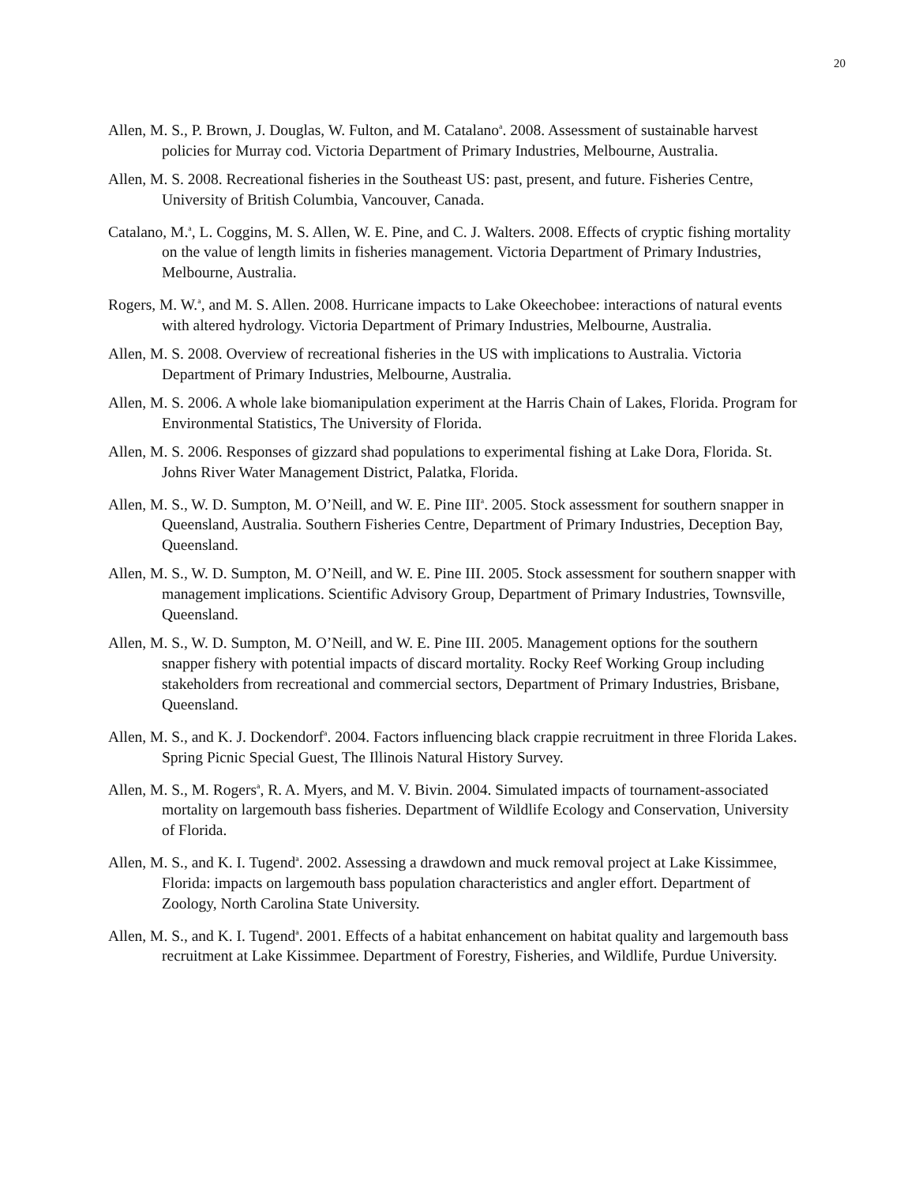20
Allen, M. S., P. Brown, J. Douglas, W. Fulton, and M. Catalano<sup>a</sup>. 2008. Assessment of sustainable harvest policies for Murray cod. Victoria Department of Primary Industries, Melbourne, Australia.
Allen, M. S. 2008. Recreational fisheries in the Southeast US: past, present, and future. Fisheries Centre, University of British Columbia, Vancouver, Canada.
Catalano, M.<sup>a</sup>, L. Coggins, M. S. Allen, W. E. Pine, and C. J. Walters. 2008. Effects of cryptic fishing mortality on the value of length limits in fisheries management. Victoria Department of Primary Industries, Melbourne, Australia.
Rogers, M. W.<sup>a</sup>, and M. S. Allen. 2008. Hurricane impacts to Lake Okeechobee: interactions of natural events with altered hydrology. Victoria Department of Primary Industries, Melbourne, Australia.
Allen, M. S. 2008. Overview of recreational fisheries in the US with implications to Australia. Victoria Department of Primary Industries, Melbourne, Australia.
Allen, M. S. 2006. A whole lake biomanipulation experiment at the Harris Chain of Lakes, Florida. Program for Environmental Statistics, The University of Florida.
Allen, M. S. 2006. Responses of gizzard shad populations to experimental fishing at Lake Dora, Florida. St. Johns River Water Management District, Palatka, Florida.
Allen, M. S., W. D. Sumpton, M. O’Neill, and W. E. Pine III<sup>a</sup>. 2005. Stock assessment for southern snapper in Queensland, Australia. Southern Fisheries Centre, Department of Primary Industries, Deception Bay, Queensland.
Allen, M. S., W. D. Sumpton, M. O’Neill, and W. E. Pine III. 2005. Stock assessment for southern snapper with management implications. Scientific Advisory Group, Department of Primary Industries, Townsville, Queensland.
Allen, M. S., W. D. Sumpton, M. O’Neill, and W. E. Pine III. 2005. Management options for the southern snapper fishery with potential impacts of discard mortality. Rocky Reef Working Group including stakeholders from recreational and commercial sectors, Department of Primary Industries, Brisbane, Queensland.
Allen, M. S., and K. J. Dockendorf<sup>a</sup>. 2004. Factors influencing black crappie recruitment in three Florida Lakes. Spring Picnic Special Guest, The Illinois Natural History Survey.
Allen, M. S., M. Rogers<sup>a</sup>, R. A. Myers, and M. V. Bivin. 2004. Simulated impacts of tournament-associated mortality on largemouth bass fisheries. Department of Wildlife Ecology and Conservation, University of Florida.
Allen, M. S., and K. I. Tugend<sup>a</sup>. 2002. Assessing a drawdown and muck removal project at Lake Kissimmee, Florida: impacts on largemouth bass population characteristics and angler effort. Department of Zoology, North Carolina State University.
Allen, M. S., and K. I. Tugend<sup>a</sup>. 2001. Effects of a habitat enhancement on habitat quality and largemouth bass recruitment at Lake Kissimmee. Department of Forestry, Fisheries, and Wildlife, Purdue University.